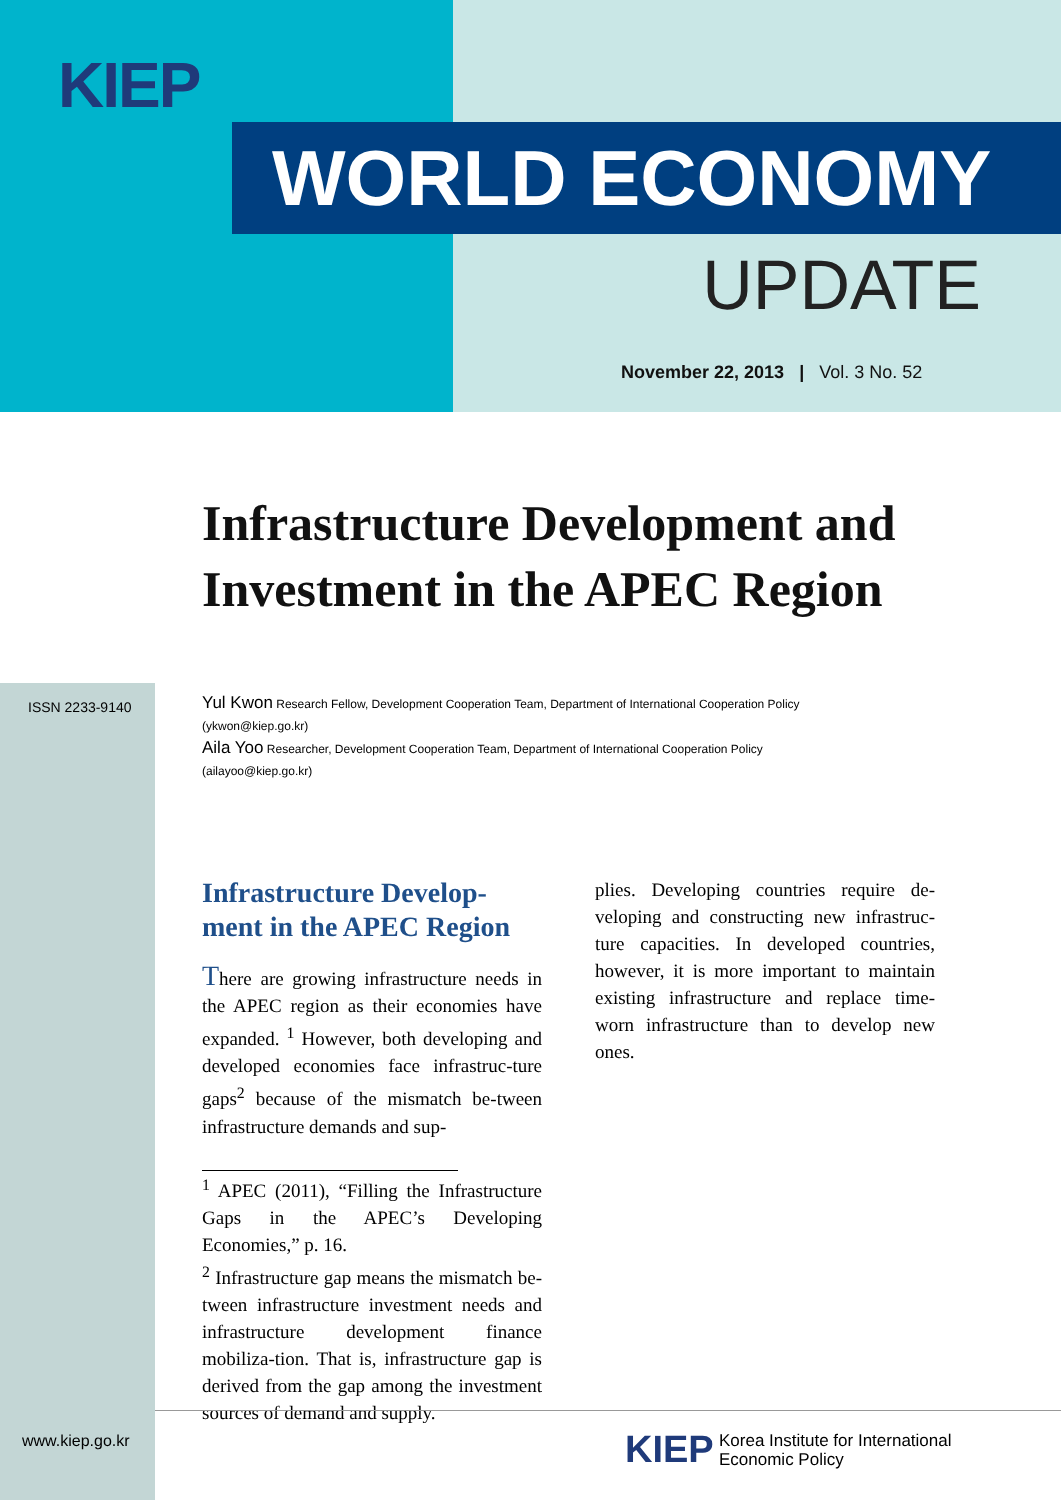KIEP
WORLD ECONOMY
UPDATE
November 22, 2013 | Vol. 3 No. 52
ISSN 2233-9140
Infrastructure Development and Investment in the APEC Region
Yul Kwon Research Fellow, Development Cooperation Team, Department of International Cooperation Policy
(ykwon@kiep.go.kr)
Aila Yoo Researcher, Development Cooperation Team, Department of International Cooperation Policy
(ailayoo@kiep.go.kr)
Infrastructure Develop-ment in the APEC Region
There are growing infrastructure needs in the APEC region as their economies have expanded. <sup>1</sup> However, both developing and developed economies face infrastruc-ture gaps<sup>2</sup> because of the mismatch be-tween infrastructure demands and sup-
<sup>1</sup> APEC (2011), “Filling the Infrastructure Gaps in the APEC’s Developing Economies,” p. 16.
<sup>2</sup> Infrastructure gap means the mismatch be-tween infrastructure investment needs and infrastructure development finance mobiliza-tion. That is, infrastructure gap is derived from the gap among the investment sources of demand and supply.
plies. Developing countries require de-veloping and constructing new infrastruc-ture capacities. In developed countries, however, it is more important to maintain existing infrastructure and replace time-worn infrastructure than to develop new ones.
www.kiep.go.kr KIEP
Korea Institute for International
Economic Policy